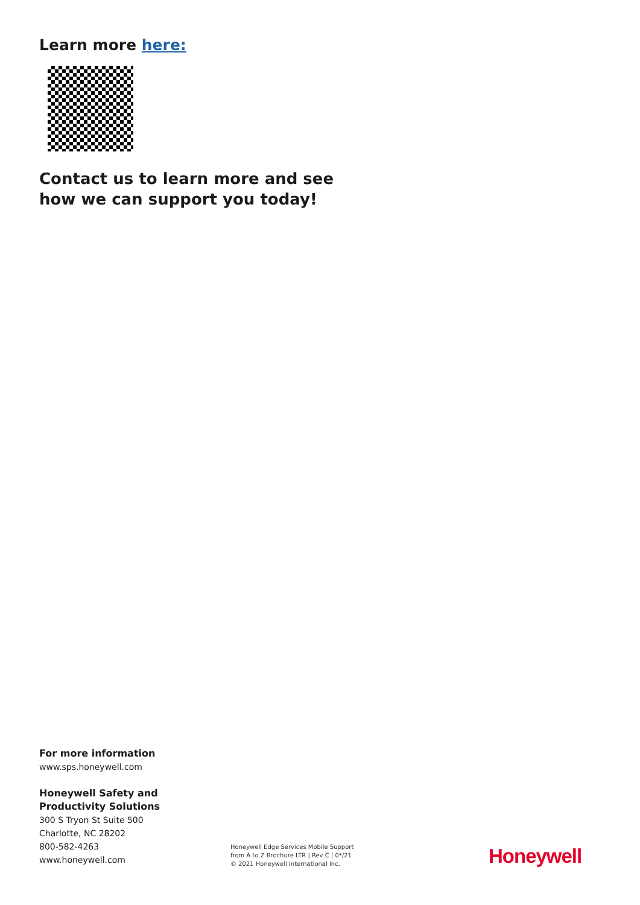Learn more here:
Contact us to learn more and see
how we can support you today!
For more information
www.sps.honeywell.com
Honeywell Safety and
Productivity Solutions
300 S Tryon St Suite 500
Charlotte, NC 28202
800-582-4263
www.honeywell.com
Honeywell Edge Services Mobile Support
from A to Z Brochure LTR | Rev C | 0*/21
© 2021 Honeywell International Inc.
Honeywell